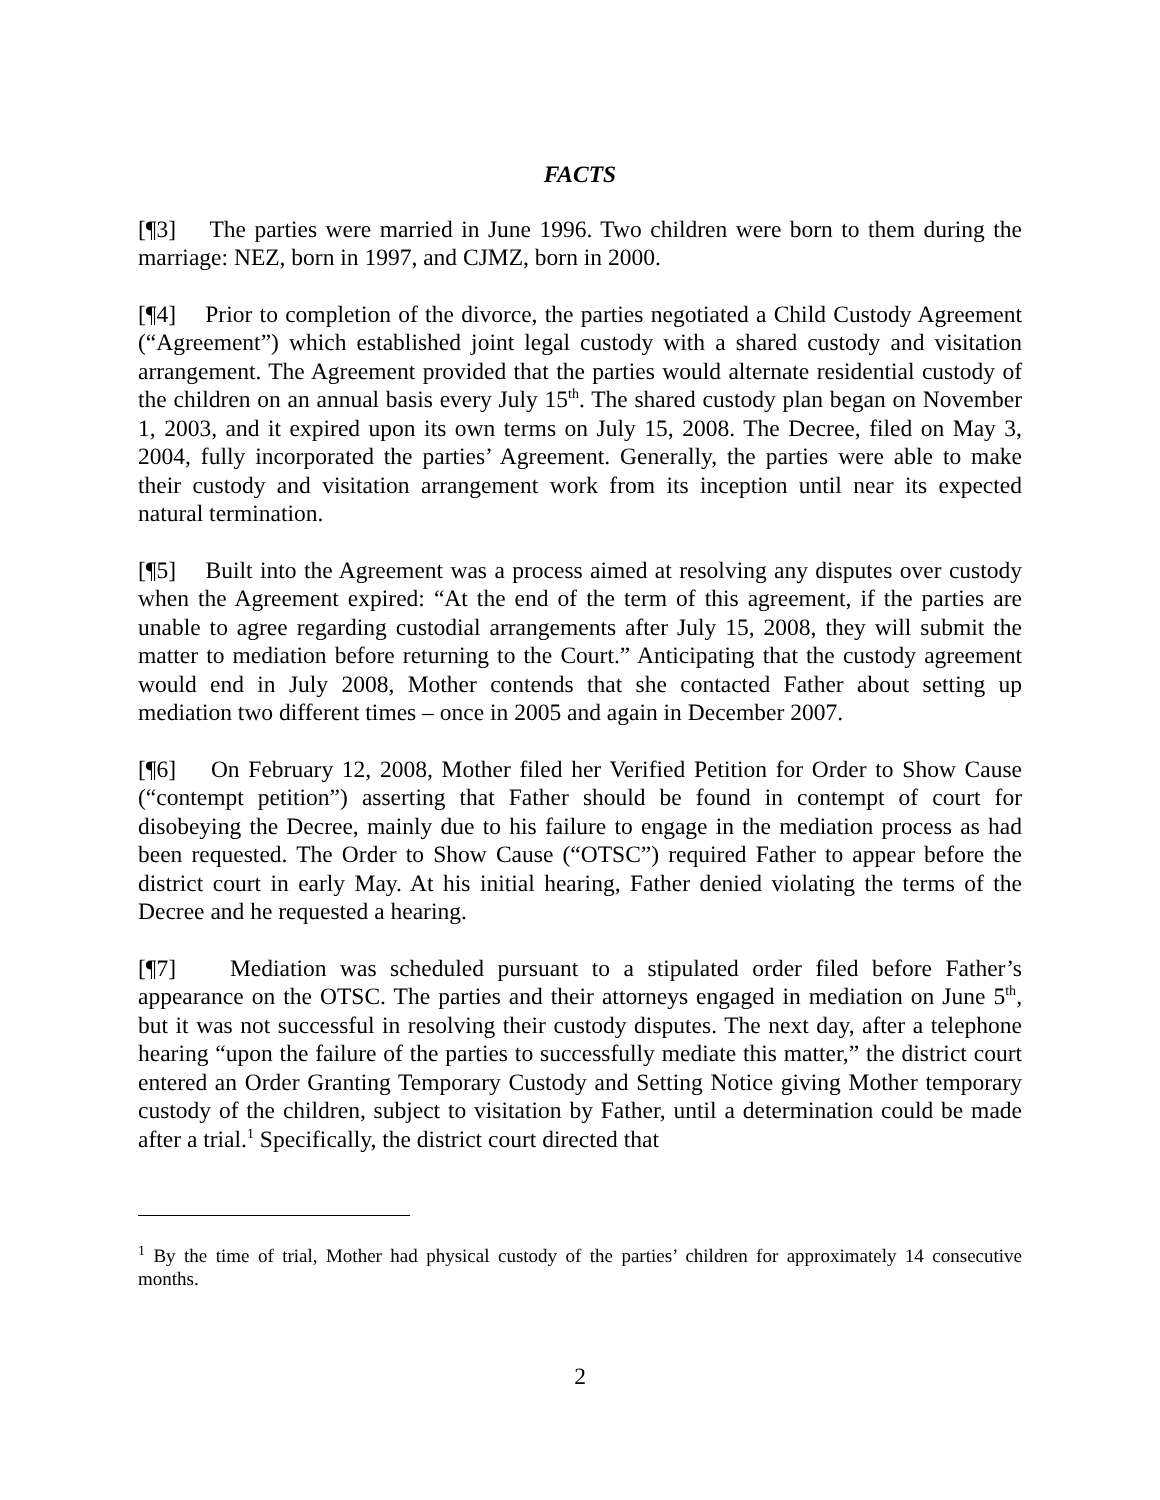FACTS
[¶3] The parties were married in June 1996. Two children were born to them during the marriage: NEZ, born in 1997, and CJMZ, born in 2000.
[¶4] Prior to completion of the divorce, the parties negotiated a Child Custody Agreement (“Agreement”) which established joint legal custody with a shared custody and visitation arrangement. The Agreement provided that the parties would alternate residential custody of the children on an annual basis every July 15<sup>th</sup>. The shared custody plan began on November 1, 2003, and it expired upon its own terms on July 15, 2008. The Decree, filed on May 3, 2004, fully incorporated the parties’ Agreement. Generally, the parties were able to make their custody and visitation arrangement work from its inception until near its expected natural termination.
[¶5] Built into the Agreement was a process aimed at resolving any disputes over custody when the Agreement expired: “At the end of the term of this agreement, if the parties are unable to agree regarding custodial arrangements after July 15, 2008, they will submit the matter to mediation before returning to the Court.” Anticipating that the custody agreement would end in July 2008, Mother contends that she contacted Father about setting up mediation two different times – once in 2005 and again in December 2007.
[¶6] On February 12, 2008, Mother filed her Verified Petition for Order to Show Cause (“contempt petition”) asserting that Father should be found in contempt of court for disobeying the Decree, mainly due to his failure to engage in the mediation process as had been requested. The Order to Show Cause (“OTSC”) required Father to appear before the district court in early May. At his initial hearing, Father denied violating the terms of the Decree and he requested a hearing.
[¶7] Mediation was scheduled pursuant to a stipulated order filed before Father’s appearance on the OTSC. The parties and their attorneys engaged in mediation on June 5<sup>th</sup>, but it was not successful in resolving their custody disputes. The next day, after a telephone hearing “upon the failure of the parties to successfully mediate this matter,” the district court entered an Order Granting Temporary Custody and Setting Notice giving Mother temporary custody of the children, subject to visitation by Father, until a determination could be made after a trial.<sup>1</sup> Specifically, the district court directed that
<sup>1</sup> By the time of trial, Mother had physical custody of the parties’ children for approximately 14 consecutive months.
2